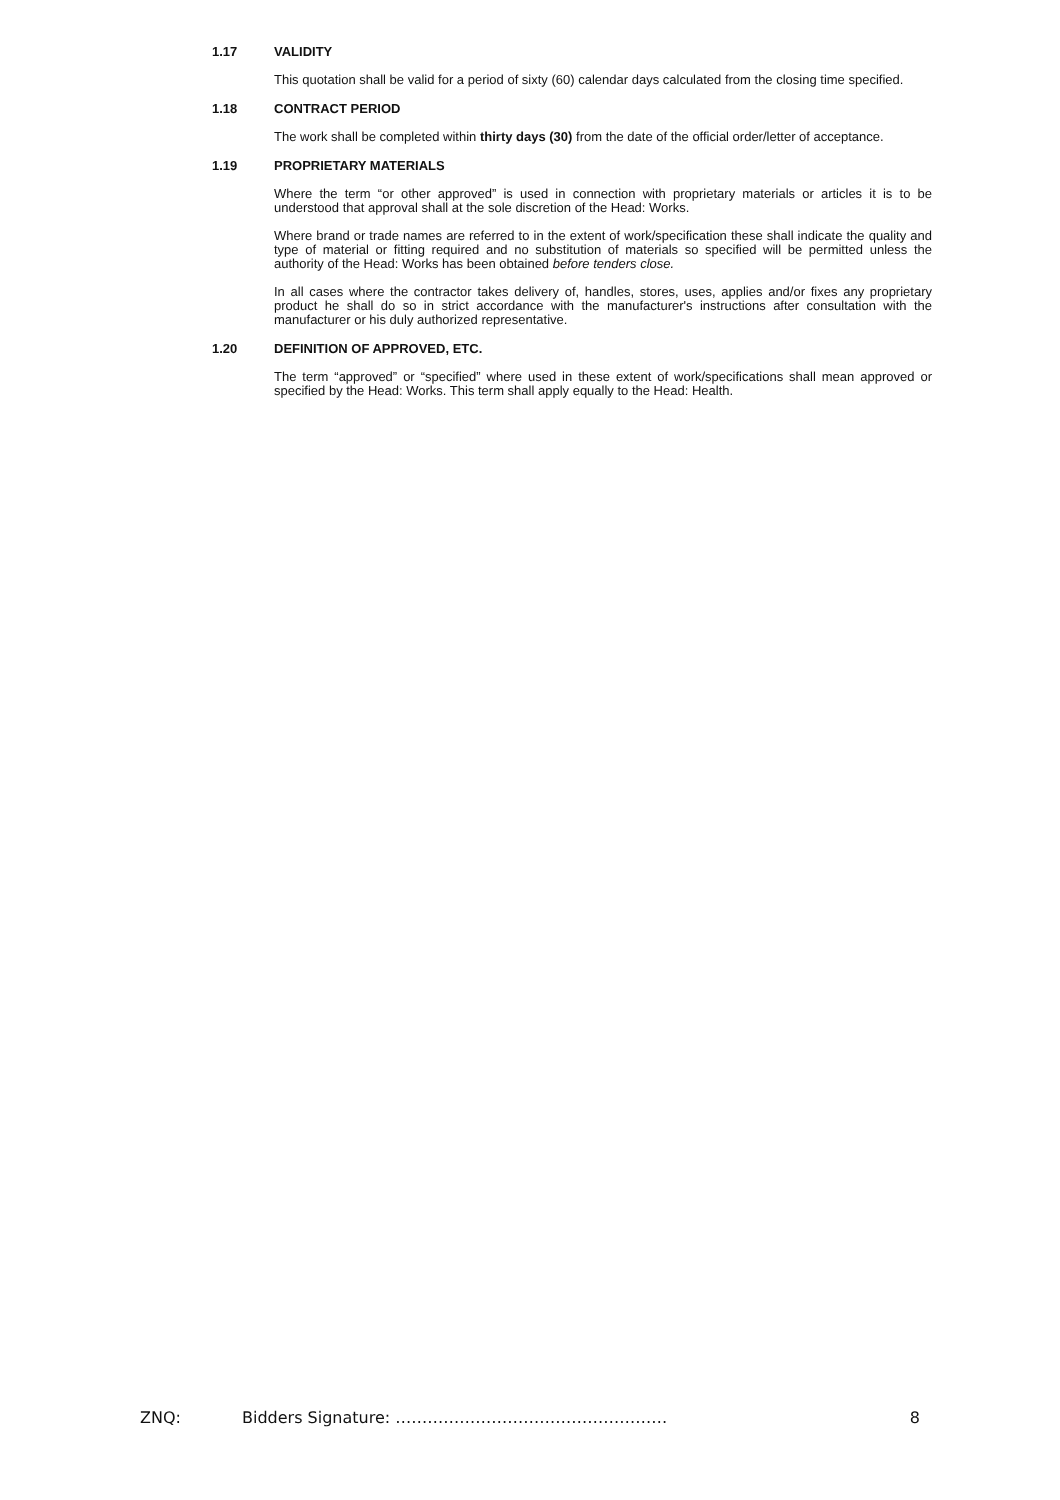1.17 VALIDITY
This quotation shall be valid for a period of sixty (60) calendar days calculated from the closing time specified.
1.18 CONTRACT PERIOD
The work shall be completed within thirty days (30) from the date of the official order/letter of acceptance.
1.19 PROPRIETARY MATERIALS
Where the term “or other approved” is used in connection with proprietary materials or articles it is to be understood that approval shall at the sole discretion of the Head: Works.
Where brand or trade names are referred to in the extent of work/specification these shall indicate the quality and type of material or fitting required and no substitution of materials so specified will be permitted unless the authority of the Head: Works has been obtained before tenders close.
In all cases where the contractor takes delivery of, handles, stores, uses, applies and/or fixes any proprietary product he shall do so in strict accordance with the manufacturer's instructions after consultation with the manufacturer or his duly authorized representative.
1.20 DEFINITION OF APPROVED, ETC.
The term “approved” or “specified” where used in these extent of work/specifications shall mean approved or specified by the Head: Works. This term shall apply equally to the Head: Health.
ZNQ: Bidders Signature: …………………………………………… 8